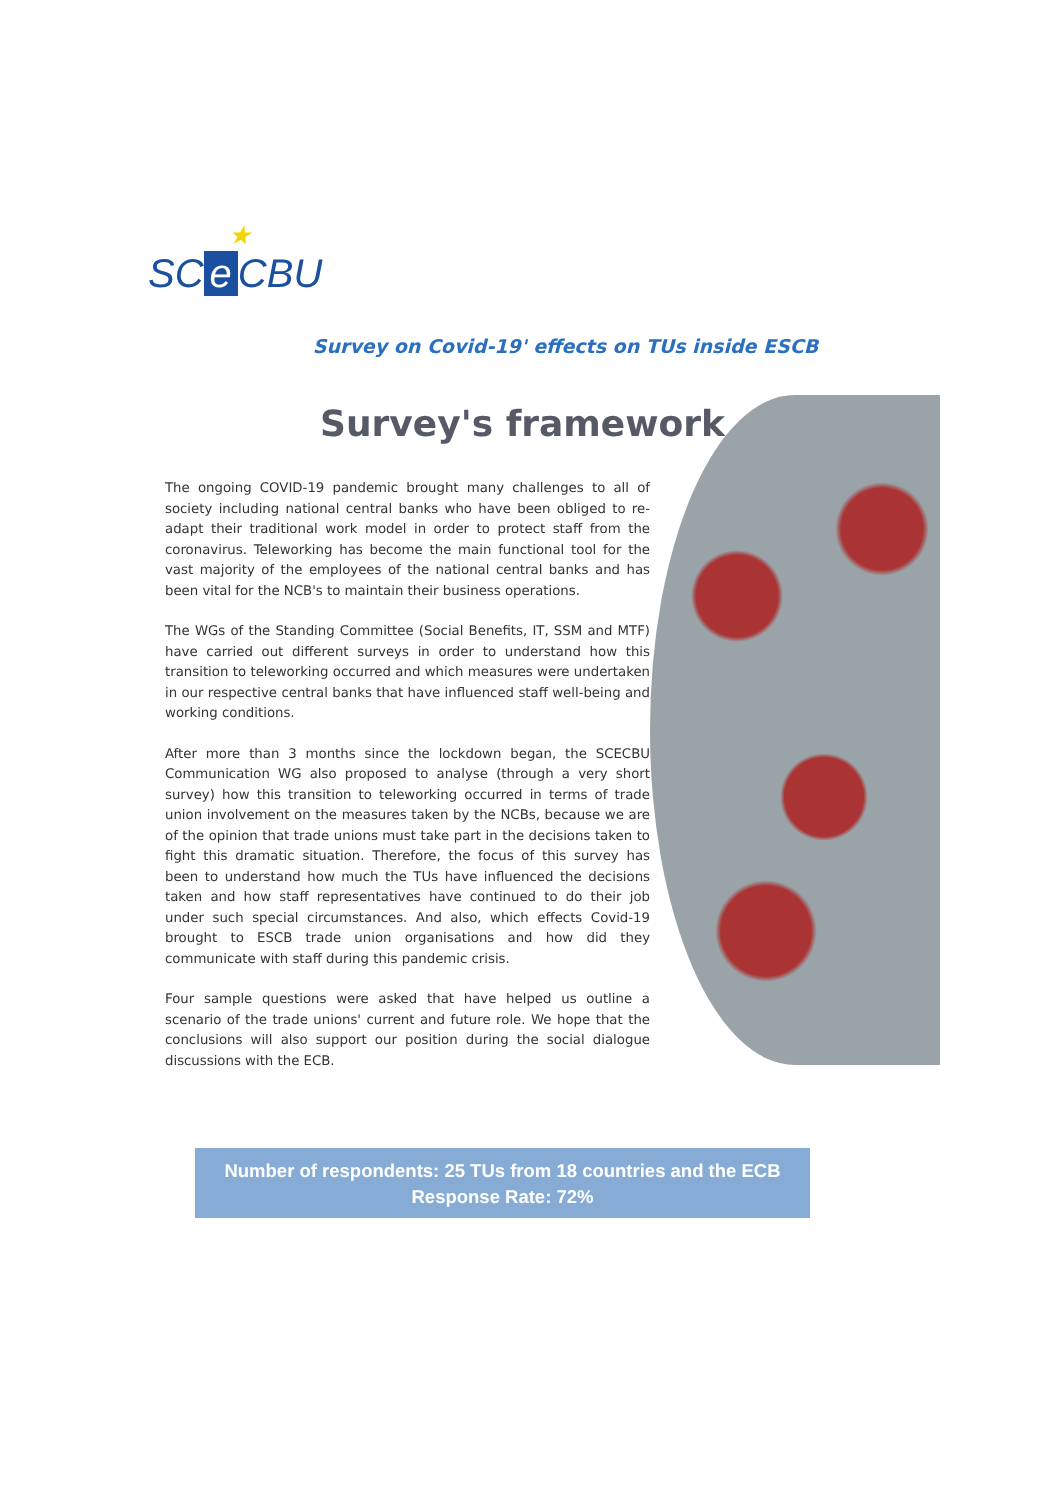★
SC e CBU
Survey on Covid-19' effects on TUs inside ESCB
Survey's framework
The ongoing COVID-19 pandemic brought many challenges to all of society including national central banks who have been obliged to re-adapt their traditional work model in order to protect staff from the coronavirus. Teleworking has become the main functional tool for the vast majority of the employees of the national central banks and has been vital for the NCB's to maintain their business operations.
The WGs of the Standing Committee (Social Benefits, IT, SSM and MTF) have carried out different surveys in order to understand how this transition to teleworking occurred and which measures were undertaken in our respective central banks that have influenced staff well-being and working conditions.
After more than 3 months since the lockdown began, the SCECBU Communication WG also proposed to analyse (through a very short survey) how this transition to teleworking occurred in terms of trade union involvement on the measures taken by the NCBs, because we are of the opinion that trade unions must take part in the decisions taken to fight this dramatic situation. Therefore, the focus of this survey has been to understand how much the TUs have influenced the decisions taken and how staff representatives have continued to do their job under such special circumstances. And also, which effects Covid-19 brought to ESCB trade union organisations and how did they communicate with staff during this pandemic crisis.
Four sample questions were asked that have helped us outline a scenario of the trade unions' current and future role. We hope that the conclusions will also support our position during the social dialogue discussions with the ECB.
Number of respondents: 25 TUs from 18 countries and the ECB
Response Rate: 72%